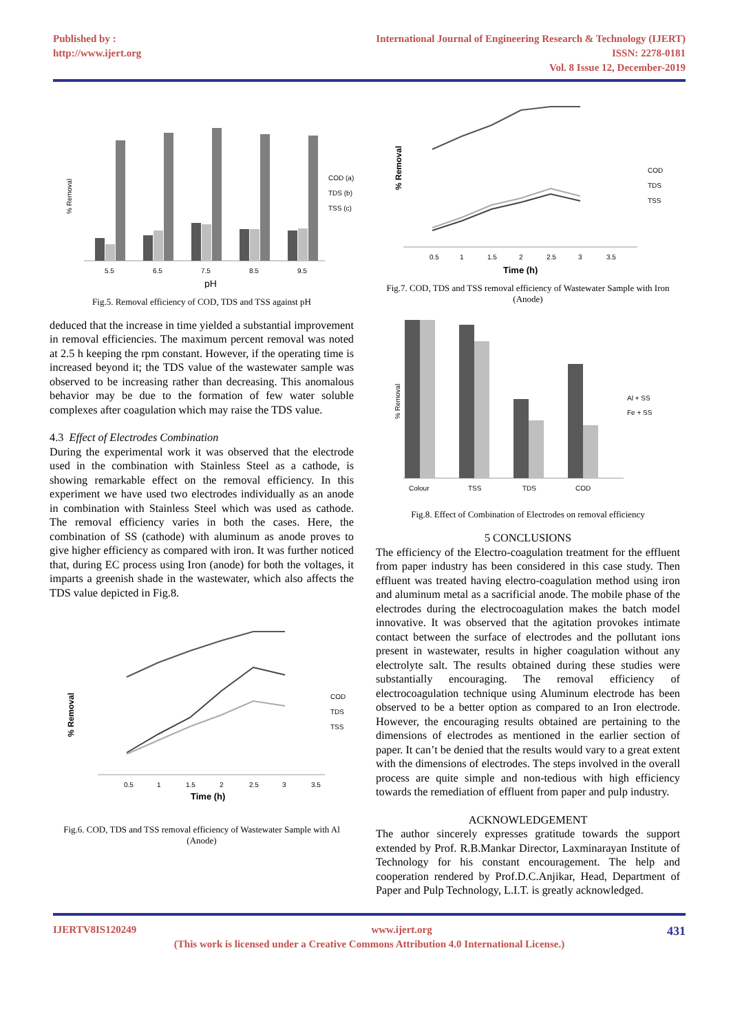Published by :
http://www.ijert.org
International Journal of Engineering Research & Technology (IJERT)
ISSN: 2278-0181
Vol. 8 Issue 12, December-2019
% Removal
5.5
6.5
7.5
8.5
9.5
pH
COD (a)
TDS (b)
TSS (c)
Fig.5. Removal efficiency of COD, TDS and TSS against pH
deduced that the increase in time yielded a substantial improvement in removal efficiencies. The maximum percent removal was noted at 2.5 h keeping the rpm constant. However, if the operating time is increased beyond it; the TDS value of the wastewater sample was observed to be increasing rather than decreasing. This anomalous behavior may be due to the formation of few water soluble complexes after coagulation which may raise the TDS value.
4.3 Effect of Electrodes Combination
During the experimental work it was observed that the electrode used in the combination with Stainless Steel as a cathode, is showing remarkable effect on the removal efficiency. In this experiment we have used two electrodes individually as an anode in combination with Stainless Steel which was used as cathode. The removal efficiency varies in both the cases. Here, the combination of SS (cathode) with aluminum as anode proves to give higher efficiency as compared with iron. It was further noticed that, during EC process using Iron (anode) for both the voltages, it imparts a greenish shade in the wastewater, which also affects the TDS value depicted in Fig.8.
% Removal
0.5
1
1.5
2
2.5
3
3.5
Time (h)
COD
TDS
TSS
Fig.6. COD, TDS and TSS removal efficiency of Wastewater Sample with Al (Anode)
% Removal
0.5
1
1.5
2
2.5
3
3.5
Time (h)
COD
TDS
TSS
Fig.7. COD, TDS and TSS removal efficiency of Wastewater Sample with Iron (Anode)
% Removal
Colour
TSS
TDS
COD
Al + SS
Fe + SS
Fig.8. Effect of Combination of Electrodes on removal efficiency
5 CONCLUSIONS
The efficiency of the Electro-coagulation treatment for the effluent from paper industry has been considered in this case study. Then effluent was treated having electro-coagulation method using iron and aluminum metal as a sacrificial anode. The mobile phase of the electrodes during the electrocoagulation makes the batch model innovative. It was observed that the agitation provokes intimate contact between the surface of electrodes and the pollutant ions present in wastewater, results in higher coagulation without any electrolyte salt. The results obtained during these studies were substantially encouraging. The removal efficiency of electrocoagulation technique using Aluminum electrode has been observed to be a better option as compared to an Iron electrode. However, the encouraging results obtained are pertaining to the dimensions of electrodes as mentioned in the earlier section of paper. It can’t be denied that the results would vary to a great extent with the dimensions of electrodes. The steps involved in the overall process are quite simple and non-tedious with high efficiency towards the remediation of effluent from paper and pulp industry.
ACKNOWLEDGEMENT
The author sincerely expresses gratitude towards the support extended by Prof. R.B.Mankar Director, Laxminarayan Institute of Technology for his constant encouragement. The help and cooperation rendered by Prof.D.C.Anjikar, Head, Department of Paper and Pulp Technology, L.I.T. is greatly acknowledged.
IJERTV8IS120249 www.ijert.org 431
(This work is licensed under a Creative Commons Attribution 4.0 International License.)